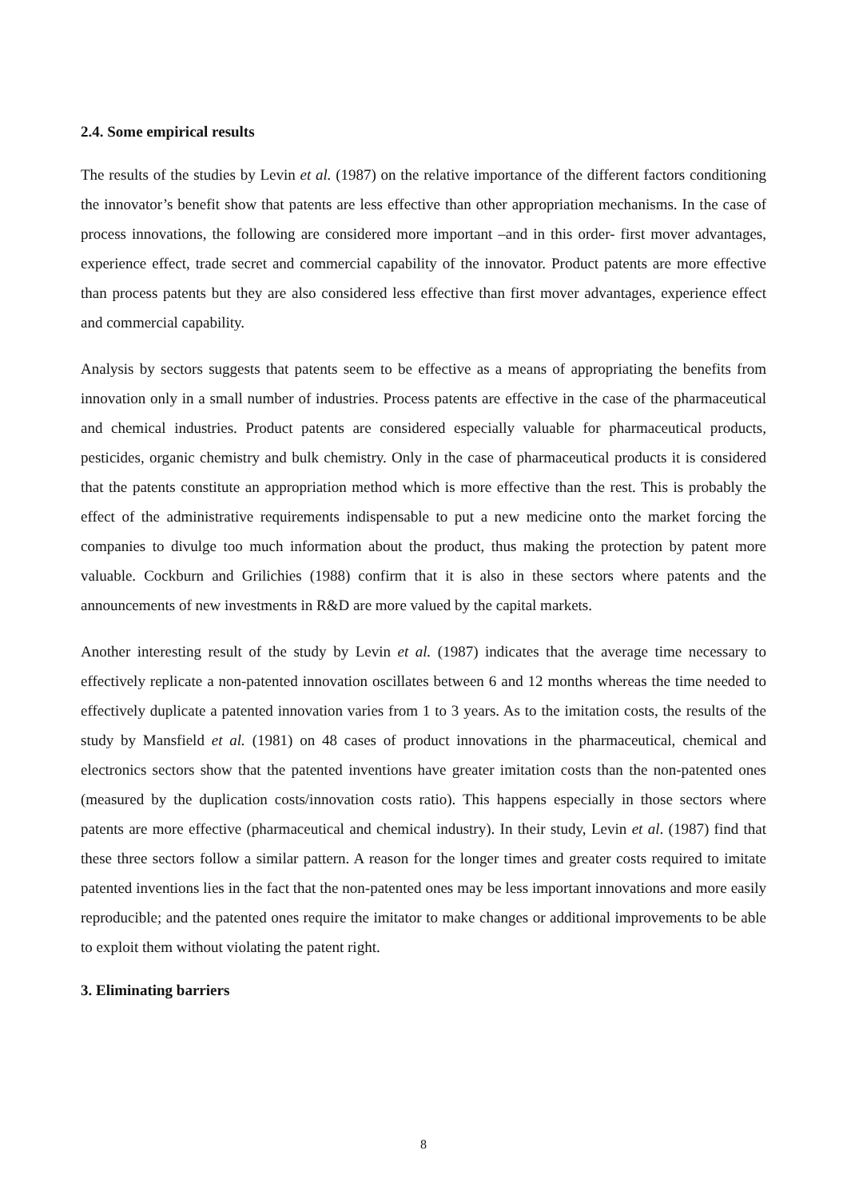2.4. Some empirical results
The results of the studies by Levin et al. (1987) on the relative importance of the different factors conditioning the innovator’s benefit show that patents are less effective than other appropriation mechanisms. In the case of process innovations, the following are considered more important –and in this order- first mover advantages, experience effect, trade secret and commercial capability of the innovator. Product patents are more effective than process patents but they are also considered less effective than first mover advantages, experience effect and commercial capability.
Analysis by sectors suggests that patents seem to be effective as a means of appropriating the benefits from innovation only in a small number of industries. Process patents are effective in the case of the pharmaceutical and chemical industries. Product patents are considered especially valuable for pharmaceutical products, pesticides, organic chemistry and bulk chemistry. Only in the case of pharmaceutical products it is considered that the patents constitute an appropriation method which is more effective than the rest. This is probably the effect of the administrative requirements indispensable to put a new medicine onto the market forcing the companies to divulge too much information about the product, thus making the protection by patent more valuable. Cockburn and Grilichies (1988) confirm that it is also in these sectors where patents and the announcements of new investments in R&D are more valued by the capital markets.
Another interesting result of the study by Levin et al. (1987) indicates that the average time necessary to effectively replicate a non-patented innovation oscillates between 6 and 12 months whereas the time needed to effectively duplicate a patented innovation varies from 1 to 3 years. As to the imitation costs, the results of the study by Mansfield et al. (1981) on 48 cases of product innovations in the pharmaceutical, chemical and electronics sectors show that the patented inventions have greater imitation costs than the non-patented ones (measured by the duplication costs/innovation costs ratio). This happens especially in those sectors where patents are more effective (pharmaceutical and chemical industry). In their study, Levin et al. (1987) find that these three sectors follow a similar pattern. A reason for the longer times and greater costs required to imitate patented inventions lies in the fact that the non-patented ones may be less important innovations and more easily reproducible; and the patented ones require the imitator to make changes or additional improvements to be able to exploit them without violating the patent right.
3. Eliminating barriers
8